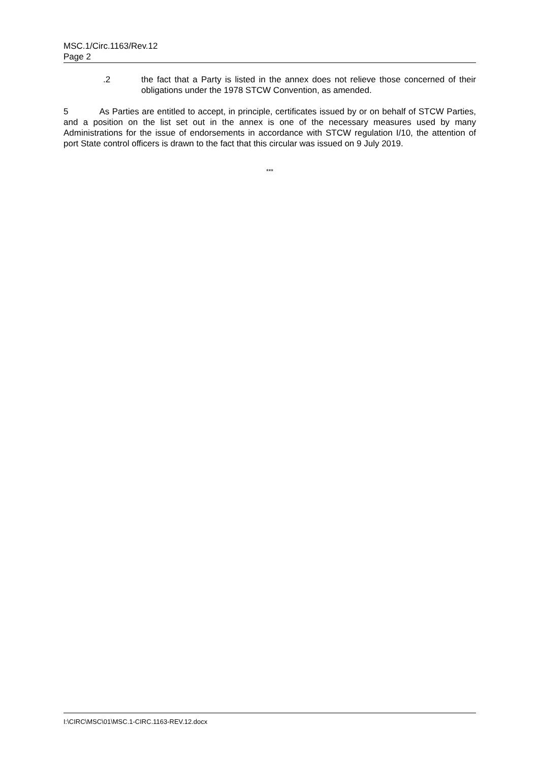MSC.1/Circ.1163/Rev.12
Page 2
.2 the fact that a Party is listed in the annex does not relieve those concerned of their obligations under the 1978 STCW Convention, as amended.
5 As Parties are entitled to accept, in principle, certificates issued by or on behalf of STCW Parties, and a position on the list set out in the annex is one of the necessary measures used by many Administrations for the issue of endorsements in accordance with STCW regulation I/10, the attention of port State control officers is drawn to the fact that this circular was issued on 9 July 2019.
***
I:\CIRC\MSC\01\MSC.1-CIRC.1163-REV.12.docx